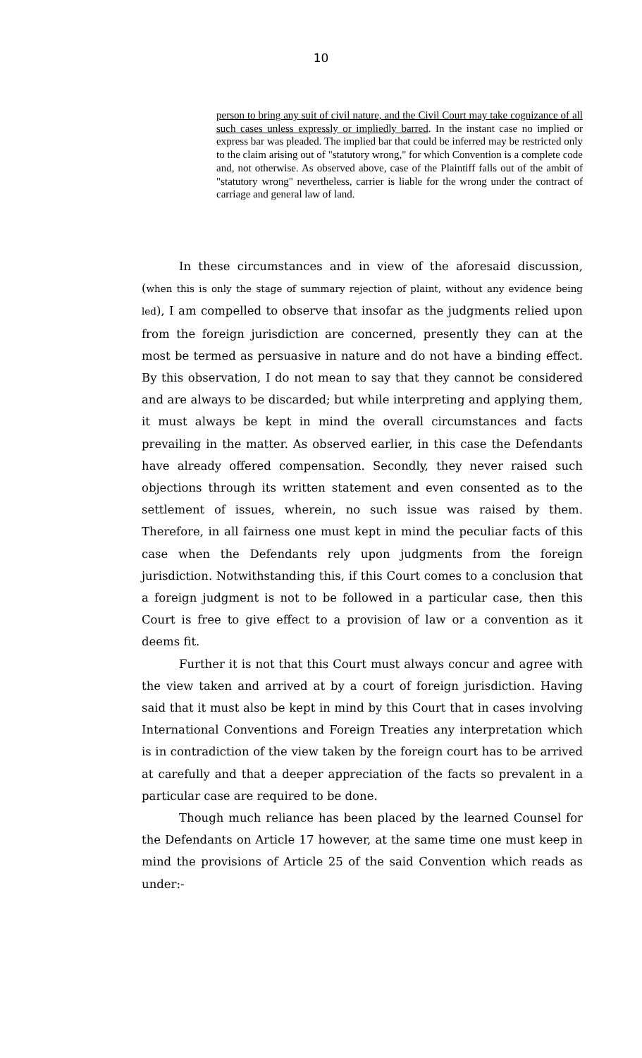10
person to bring any suit of civil nature, and the Civil Court may take cognizance of all such cases unless expressly or impliedly barred. In the instant case no implied or express bar was pleaded. The implied bar that could be inferred may be restricted only to the claim arising out of "statutory wrong," for which Convention is a complete code and, not otherwise. As observed above, case of the Plaintiff falls out of the ambit of "statutory wrong" nevertheless, carrier is liable for the wrong under the contract of carriage and general law of land.
In these circumstances and in view of the aforesaid discussion, (when this is only the stage of summary rejection of plaint, without any evidence being led), I am compelled to observe that insofar as the judgments relied upon from the foreign jurisdiction are concerned, presently they can at the most be termed as persuasive in nature and do not have a binding effect. By this observation, I do not mean to say that they cannot be considered and are always to be discarded; but while interpreting and applying them, it must always be kept in mind the overall circumstances and facts prevailing in the matter. As observed earlier, in this case the Defendants have already offered compensation. Secondly, they never raised such objections through its written statement and even consented as to the settlement of issues, wherein, no such issue was raised by them. Therefore, in all fairness one must kept in mind the peculiar facts of this case when the Defendants rely upon judgments from the foreign jurisdiction. Notwithstanding this, if this Court comes to a conclusion that a foreign judgment is not to be followed in a particular case, then this Court is free to give effect to a provision of law or a convention as it deems fit.
Further it is not that this Court must always concur and agree with the view taken and arrived at by a court of foreign jurisdiction. Having said that it must also be kept in mind by this Court that in cases involving International Conventions and Foreign Treaties any interpretation which is in contradiction of the view taken by the foreign court has to be arrived at carefully and that a deeper appreciation of the facts so prevalent in a particular case are required to be done.
Though much reliance has been placed by the learned Counsel for the Defendants on Article 17 however, at the same time one must keep in mind the provisions of Article 25 of the said Convention which reads as under:-